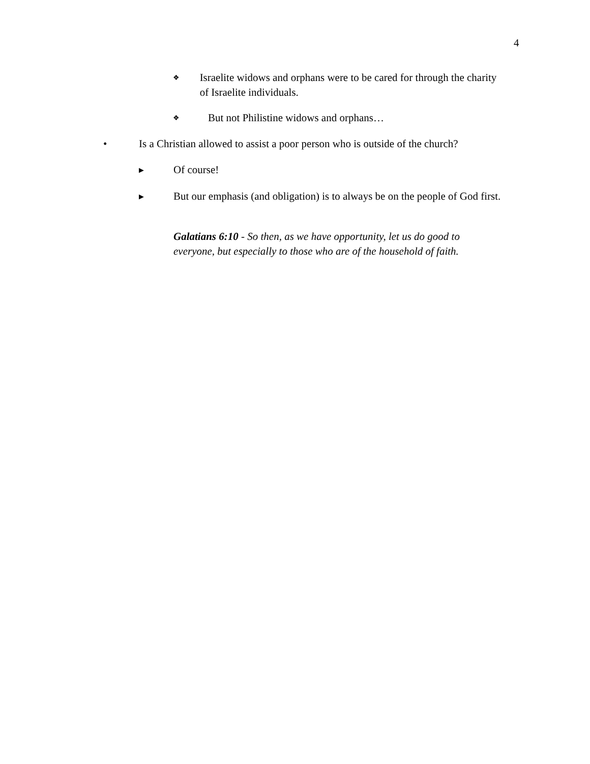4
❖
Israelite widows and orphans were to be cared for through the charity of Israelite individuals.
❖
But not Philistine widows and orphans…
• Is a Christian allowed to assist a poor person who is outside of the church?
▶
Of course!
▶
But our emphasis (and obligation) is to always be on the people of God first.
Galatians 6:10 - So then, as we have opportunity, let us do good to everyone, but especially to those who are of the household of faith.